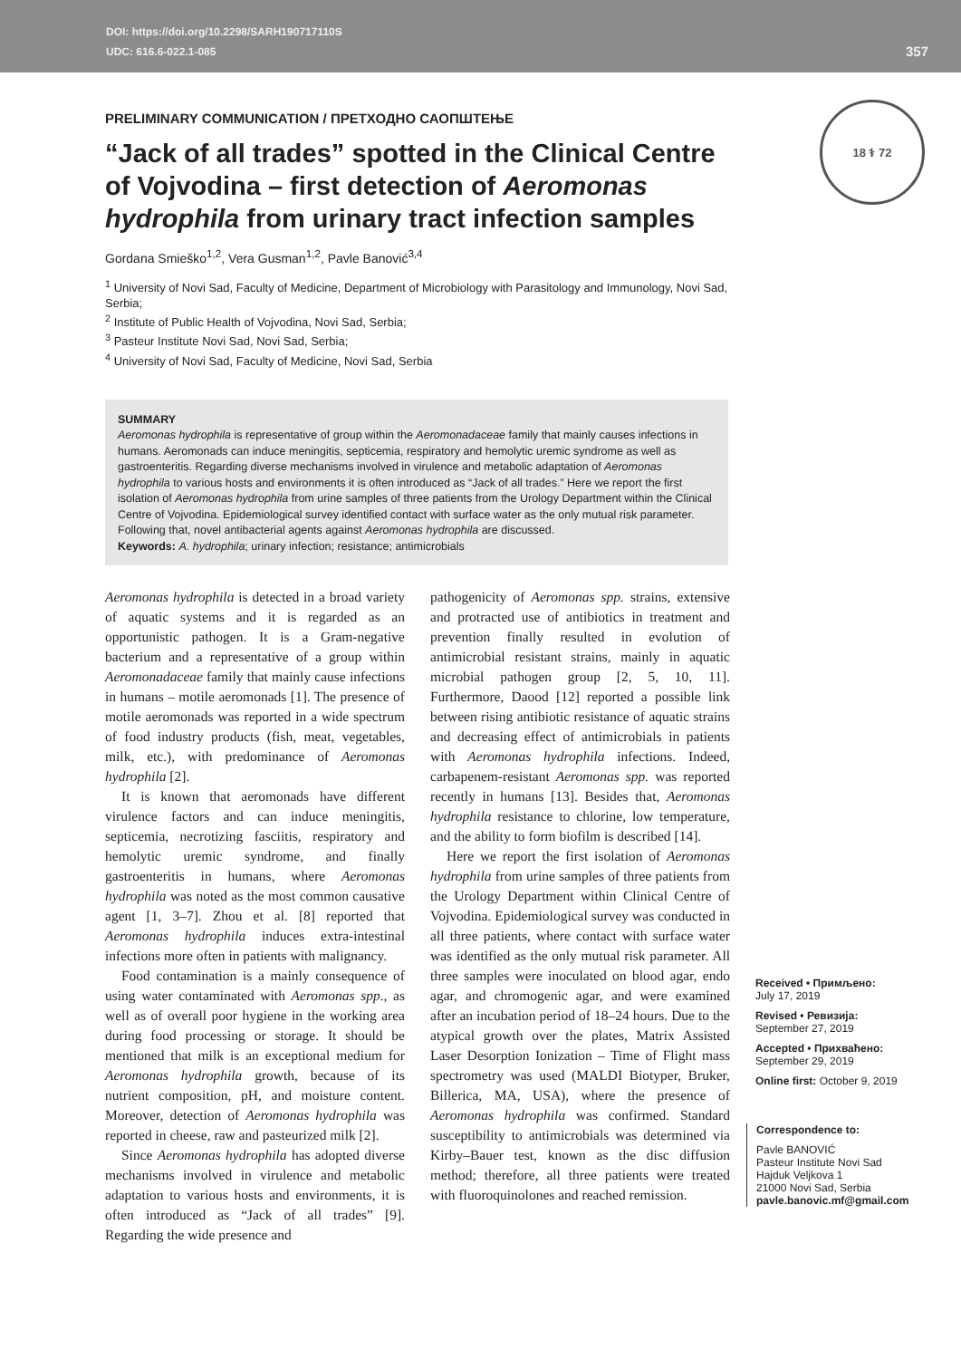DOI: https://doi.org/10.2298/SARH190717110S
UDC: 616.6-022.1-085
357
PRELIMINARY COMMUNICATION / ПРЕТХОДНО САОПШТЕЊЕ
“Jack of all trades” spotted in the Clinical Centre of Vojvodina – first detection of Aeromonas hydrophila from urinary tract infection samples
18 ⚕ 72
Gordana Smieško<sup>1,2</sup>, Vera Gusman<sup>1,2</sup>, Pavle Banović<sup>3,4</sup>
<sup>1</sup> University of Novi Sad, Faculty of Medicine, Department of Microbiology with Parasitology and Immunology, Novi Sad, Serbia;
<sup>2</sup> Institute of Public Health of Vojvodina, Novi Sad, Serbia;
<sup>3</sup> Pasteur Institute Novi Sad, Novi Sad, Serbia;
<sup>4</sup> University of Novi Sad, Faculty of Medicine, Novi Sad, Serbia
SUMMARY
Aeromonas hydrophila is representative of group within the Aeromonadaceae family that mainly causes infections in humans. Aeromonads can induce meningitis, septicemia, respiratory and hemolytic uremic syndrome as well as gastroenteritis. Regarding diverse mechanisms involved in virulence and metabolic adaptation of Aeromonas hydrophila to various hosts and environments it is often introduced as “Jack of all trades.” Here we report the first isolation of Aeromonas hydrophila from urine samples of three patients from the Urology Department within the Clinical Centre of Vojvodina. Epidemiological survey identified contact with surface water as the only mutual risk parameter. Following that, novel antibacterial agents against Aeromonas hydrophila are discussed.
Keywords: A. hydrophila; urinary infection; resistance; antimicrobials
Aeromonas hydrophila is detected in a broad variety of aquatic systems and it is regarded as an opportunistic pathogen. It is a Gram-negative bacterium and a representative of a group within Aeromonadaceae family that mainly cause infections in humans – motile aeromonads [1]. The presence of motile aeromonads was reported in a wide spectrum of food industry products (fish, meat, vegetables, milk, etc.), with predominance of Aeromonas hydrophila [2].
It is known that aeromonads have different virulence factors and can induce meningitis, septicemia, necrotizing fasciitis, respiratory and hemolytic uremic syndrome, and finally gastroenteritis in humans, where Aeromonas hydrophila was noted as the most common causative agent [1, 3–7]. Zhou et al. [8] reported that Aeromonas hydrophila induces extra-intestinal infections more often in patients with malignancy.
Food contamination is a mainly consequence of using water contaminated with Aeromonas spp., as well as of overall poor hygiene in the working area during food processing or storage. It should be mentioned that milk is an exceptional medium for Aeromonas hydrophila growth, because of its nutrient composition, pH, and moisture content. Moreover, detection of Aeromonas hydrophila was reported in cheese, raw and pasteurized milk [2].
Since Aeromonas hydrophila has adopted diverse mechanisms involved in virulence and metabolic adaptation to various hosts and environments, it is often introduced as “Jack of all trades” [9]. Regarding the wide presence and
pathogenicity of Aeromonas spp. strains, extensive and protracted use of antibiotics in treatment and prevention finally resulted in evolution of antimicrobial resistant strains, mainly in aquatic microbial pathogen group [2, 5, 10, 11]. Furthermore, Daood [12] reported a possible link between rising antibiotic resistance of aquatic strains and decreasing effect of antimicrobials in patients with Aeromonas hydrophila infections. Indeed, carbapenem-resistant Aeromonas spp. was reported recently in humans [13]. Besides that, Aeromonas hydrophila resistance to chlorine, low temperature, and the ability to form biofilm is described [14].
Here we report the first isolation of Aeromonas hydrophila from urine samples of three patients from the Urology Department within Clinical Centre of Vojvodina. Epidemiological survey was conducted in all three patients, where contact with surface water was identified as the only mutual risk parameter. All three samples were inoculated on blood agar, endo agar, and chromogenic agar, and were examined after an incubation period of 18–24 hours. Due to the atypical growth over the plates, Matrix Assisted Laser Desorption Ionization – Time of Flight mass spectrometry was used (MALDI Biotyper, Bruker, Billerica, MA, USA), where the presence of Aeromonas hydrophila was confirmed. Standard susceptibility to antimicrobials was determined via Kirby–Bauer test, known as the disc diffusion method; therefore, all three patients were treated with fluoroquinolones and reached remission.
Received • Примљено:
July 17, 2019
Revised • Ревизија:
September 27, 2019
Accepted • Прихваћено:
September 29, 2019
Online first: October 9, 2019
Correspondence to:
Pavle BANOVIĆ
Pasteur Institute Novi Sad
Hajduk Veljkova 1
21000 Novi Sad, Serbia
pavle.banovic.mf@gmail.com